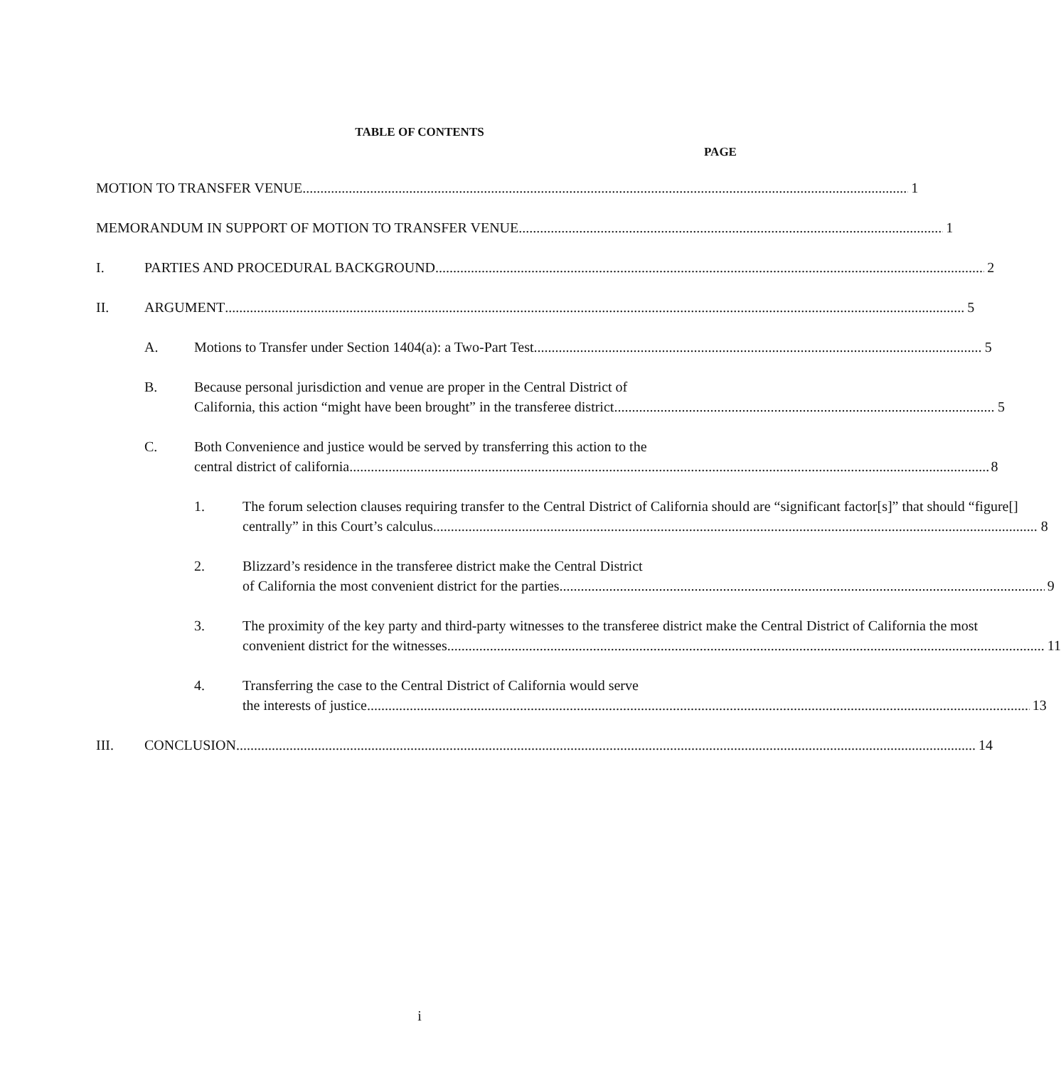TABLE OF CONTENTS
PAGE
MOTION TO TRANSFER VENUE 1
MEMORANDUM IN SUPPORT OF MOTION TO TRANSFER VENUE 1
I. PARTIES AND PROCEDURAL BACKGROUND 2
II. ARGUMENT 5
A. Motions to Transfer under Section 1404(a): a Two-Part Test 5
B. Because personal jurisdiction and venue are proper in the Central District of
California, this action “might have been brought” in the transferee district 5
C. Both Convenience and justice would be served by transferring this action to the
central district of california 8
1. The forum selection clauses requiring transfer to the Central District of California should are “significant factor[s]” that should “figure[]
centrally” in this Court’s calculus 8
2. Blizzard’s residence in the transferee district make the Central District
of California the most convenient district for the parties. 9
3. The proximity of the key party and third-party witnesses to the transferee district make the Central District of California the most
convenient district for the witnesses. 11
4. Transferring the case to the Central District of California would serve
the interests of justice 13
III. CONCLUSION 14
i